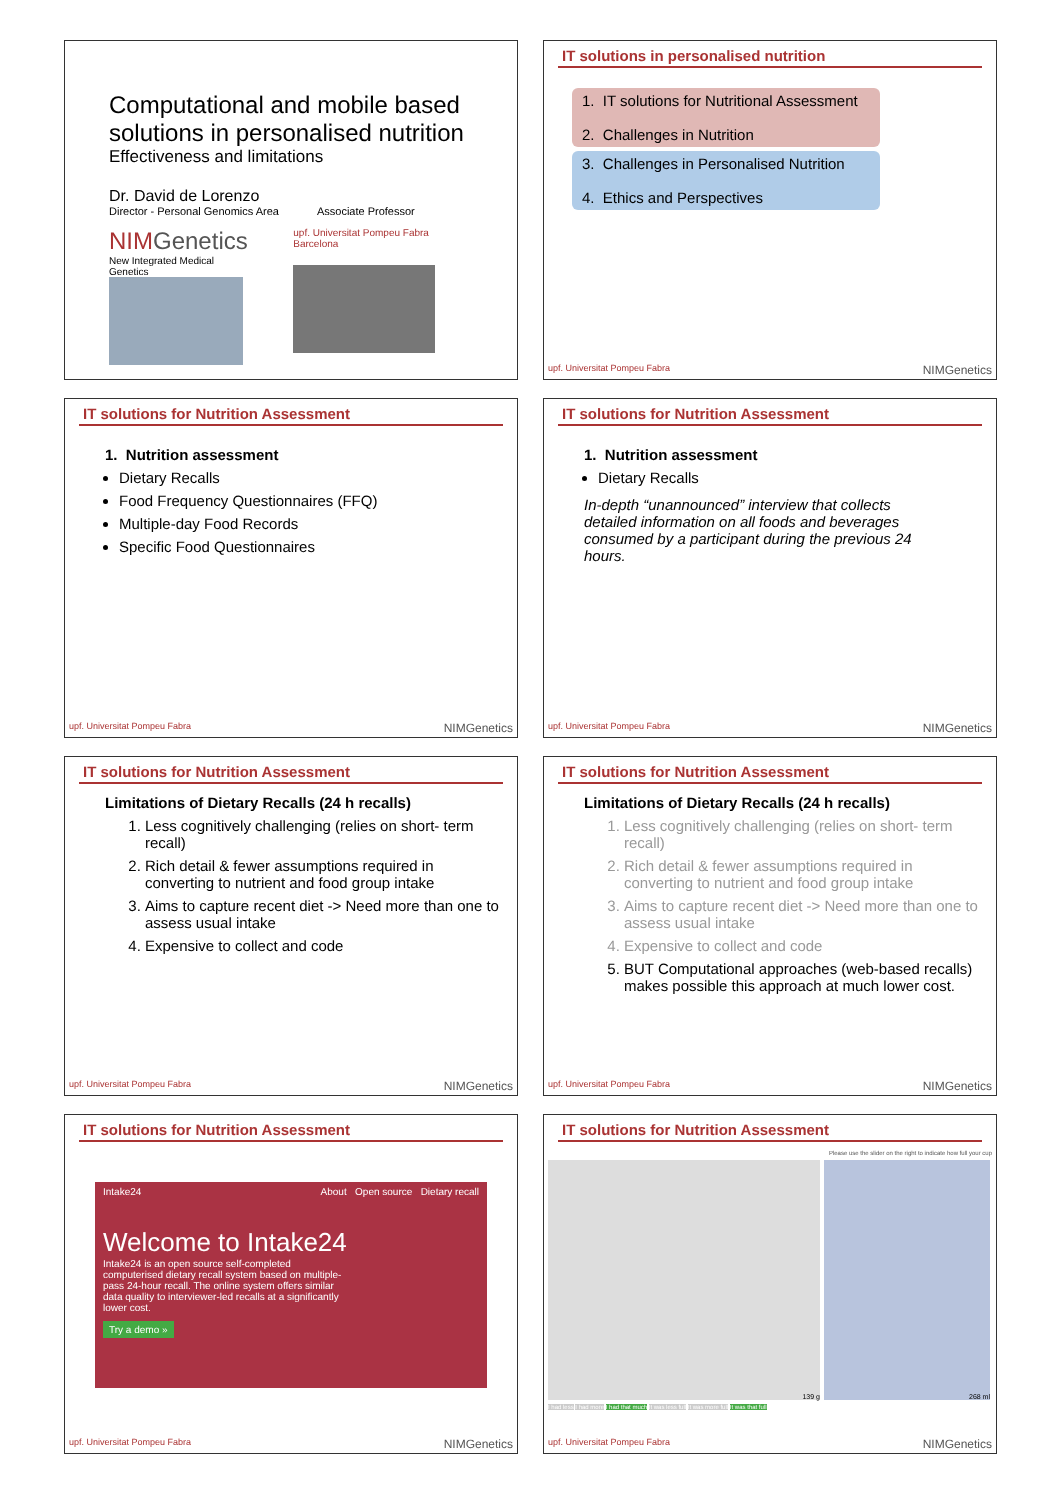Computational and mobile based solutions in personalised nutrition
Effectiveness and limitations
Dr. David de Lorenzo
Director - Personal Genomics Area Associate Professor
NIM Genetics
New Integrated Medical Genetics
upf. Universitat Pompeu Fabra Barcelona
IT solutions in personalised nutrition
1. IT solutions for Nutritional Assessment
2. Challenges in Nutrition
3. Challenges in Personalised Nutrition
4. Ethics and Perspectives
upf. Universitat Pompeu Fabra NIMGenetics
IT solutions for Nutrition Assessment
1. Nutrition assessment
Dietary Recalls
Food Frequency Questionnaires (FFQ)
Multiple-day Food Records
Specific Food Questionnaires
upf. Universitat Pompeu Fabra NIMGenetics
IT solutions for Nutrition Assessment
1. Nutrition assessment
Dietary Recalls
In-depth “unannounced” interview that collects detailed information on all foods and beverages consumed by a participant during the previous 24 hours.
upf. Universitat Pompeu Fabra NIMGenetics
IT solutions for Nutrition Assessment
Limitations of Dietary Recalls (24 h recalls)
1. Less cognitively challenging (relies on short- term recall)
2. Rich detail & fewer assumptions required in converting to nutrient and food group intake
3. Aims to capture recent diet -> Need more than one to assess usual intake
4. Expensive to collect and code
upf. Universitat Pompeu Fabra NIMGenetics
IT solutions for Nutrition Assessment
Limitations of Dietary Recalls (24 h recalls)
1. Less cognitively challenging (relies on short- term recall)
2. Rich detail & fewer assumptions required in converting to nutrient and food group intake
3. Aims to capture recent diet -> Need more than one to assess usual intake
4. Expensive to collect and code
5. BUT Computational approaches (web-based recalls) makes possible this approach at much lower cost.
upf. Universitat Pompeu Fabra NIMGenetics
IT solutions for Nutrition Assessment
Intake24 About Open source Dietary recall
Welcome to Intake24
Intake24 is an open source self-completed computerised dietary recall system based on multiple-pass 24-hour recall. The online system offers similar data quality to interviewer-led recalls at a significantly lower cost.
Try a demo »
upf. Universitat Pompeu Fabra NIMGenetics
IT solutions for Nutrition Assessment
Please use the slider on the right to indicate how full your cup
139 g 268 ml
I had less I had more I had that much It was less full It was more full It was that full
upf. Universitat Pompeu Fabra NIMGenetics